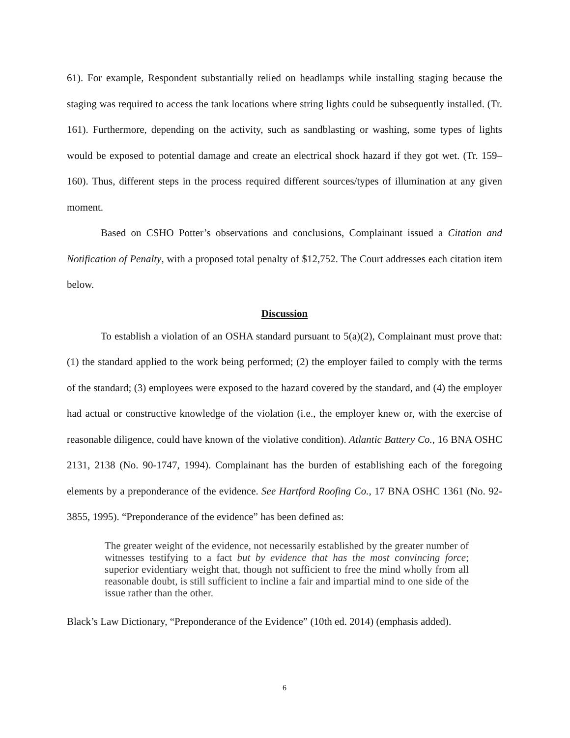61). For example, Respondent substantially relied on headlamps while installing staging because the staging was required to access the tank locations where string lights could be subsequently installed. (Tr. 161). Furthermore, depending on the activity, such as sandblasting or washing, some types of lights would be exposed to potential damage and create an electrical shock hazard if they got wet. (Tr. 159–160). Thus, different steps in the process required different sources/types of illumination at any given moment.
Based on CSHO Potter’s observations and conclusions, Complainant issued a Citation and Notification of Penalty, with a proposed total penalty of $12,752. The Court addresses each citation item below.
Discussion
To establish a violation of an OSHA standard pursuant to 5(a)(2), Complainant must prove that: (1) the standard applied to the work being performed; (2) the employer failed to comply with the terms of the standard; (3) employees were exposed to the hazard covered by the standard, and (4) the employer had actual or constructive knowledge of the violation (i.e., the employer knew or, with the exercise of reasonable diligence, could have known of the violative condition). Atlantic Battery Co., 16 BNA OSHC 2131, 2138 (No. 90-1747, 1994). Complainant has the burden of establishing each of the foregoing elements by a preponderance of the evidence. See Hartford Roofing Co., 17 BNA OSHC 1361 (No. 92-3855, 1995). “Preponderance of the evidence” has been defined as:
The greater weight of the evidence, not necessarily established by the greater number of witnesses testifying to a fact but by evidence that has the most convincing force; superior evidentiary weight that, though not sufficient to free the mind wholly from all reasonable doubt, is still sufficient to incline a fair and impartial mind to one side of the issue rather than the other.
Black’s Law Dictionary, “Preponderance of the Evidence” (10th ed. 2014) (emphasis added).
6